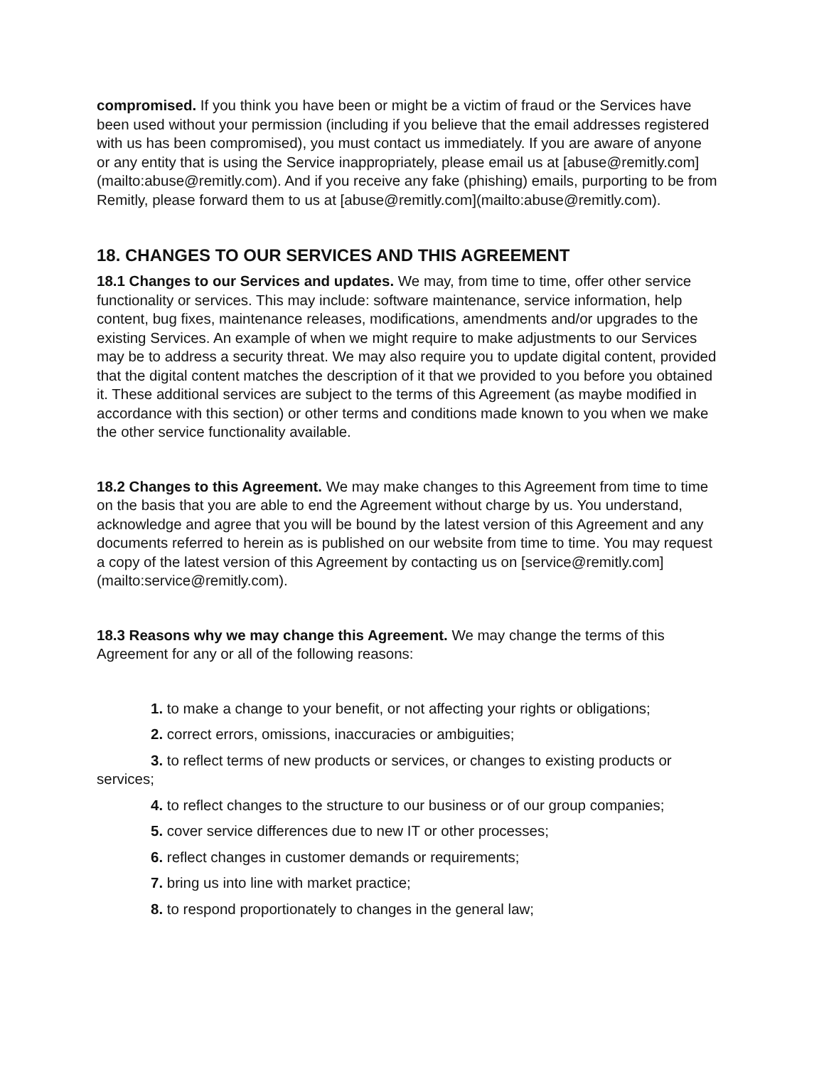compromised. If you think you have been or might be a victim of fraud or the Services have been used without your permission (including if you believe that the email addresses registered with us has been compromised), you must contact us immediately. If you are aware of anyone or any entity that is using the Service inappropriately, please email us at [abuse@remitly.com](mailto:abuse@remitly.com). And if you receive any fake (phishing) emails, purporting to be from Remitly, please forward them to us at [abuse@remitly.com](mailto:abuse@remitly.com).
18. CHANGES TO OUR SERVICES AND THIS AGREEMENT
18.1 Changes to our Services and updates. We may, from time to time, offer other service functionality or services. This may include: software maintenance, service information, help content, bug fixes, maintenance releases, modifications, amendments and/or upgrades to the existing Services. An example of when we might require to make adjustments to our Services may be to address a security threat. We may also require you to update digital content, provided that the digital content matches the description of it that we provided to you before you obtained it. These additional services are subject to the terms of this Agreement (as maybe modified in accordance with this section) or other terms and conditions made known to you when we make the other service functionality available.
18.2 Changes to this Agreement. We may make changes to this Agreement from time to time on the basis that you are able to end the Agreement without charge by us. You understand, acknowledge and agree that you will be bound by the latest version of this Agreement and any documents referred to herein as is published on our website from time to time. You may request a copy of the latest version of this Agreement by contacting us on [service@remitly.com](mailto:service@remitly.com).
18.3 Reasons why we may change this Agreement. We may change the terms of this Agreement for any or all of the following reasons:
1. to make a change to your benefit, or not affecting your rights or obligations;
2. correct errors, omissions, inaccuracies or ambiguities;
3. to reflect terms of new products or services, or changes to existing products or services;
4. to reflect changes to the structure to our business or of our group companies;
5. cover service differences due to new IT or other processes;
6. reflect changes in customer demands or requirements;
7. bring us into line with market practice;
8. to respond proportionately to changes in the general law;